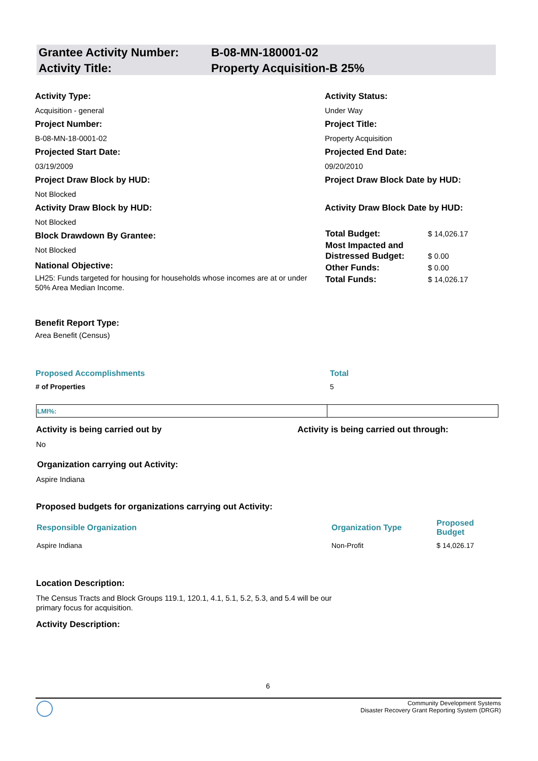| Grantee Activity Number: | B-08-MN-180001-02 |
| Activity Title: | Property Acquisition-B 25% |
Activity Type:
Acquisition - general
Project Number:
B-08-MN-18-0001-02
Projected Start Date:
03/19/2009
Project Draw Block by HUD:
Not Blocked
Activity Draw Block by HUD:
Not Blocked
Block Drawdown By Grantee:
Not Blocked
National Objective:
LH25: Funds targeted for housing for households whose incomes are at or under 50% Area Median Income.
Activity Status:
Under Way
Project Title:
Property Acquisition
Projected End Date:
09/20/2010
Project Draw Block Date by HUD:
Activity Draw Block Date by HUD:
| Total Budget: | $ 14,026.17 |
| Most Impacted and Distressed Budget: | $ 0.00 |
| Other Funds: | $ 0.00 |
| Total Funds: | $ 14,026.17 |
Benefit Report Type:
Area Benefit (Census)
| Proposed Accomplishments | Total |
| --- | --- |
| # of Properties | 5 |
| LMI%: | |
Activity is being carried out by Activity is being carried out through:
No
Organization carrying out Activity:
Aspire Indiana
Proposed budgets for organizations carrying out Activity:
| Responsible Organization | Organization Type | Proposed Budget |
| --- | --- | --- |
| Aspire Indiana | Non-Profit | $ 14,026.17 |
Location Description:
The Census Tracts and Block Groups 119.1, 120.1, 4.1, 5.1, 5.2, 5.3, and 5.4 will be our primary focus for acquisition.
Activity Description:
6
Community Development Systems
Disaster Recovery Grant Reporting System (DRGR)